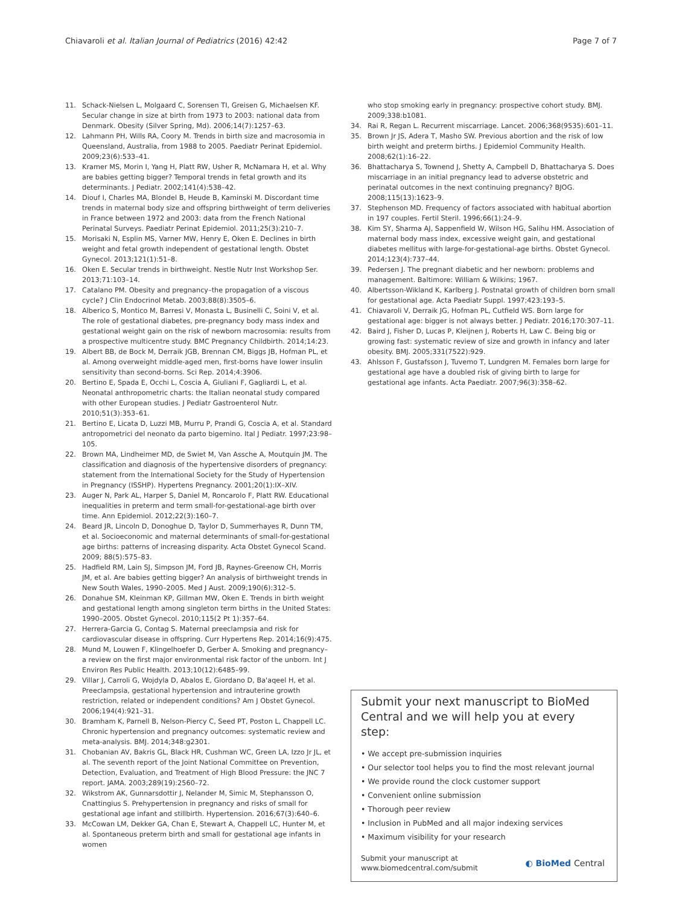Chiavaroli et al. Italian Journal of Pediatrics (2016) 42:42 Page 7 of 7
11. Schack-Nielsen L, Molgaard C, Sorensen TI, Greisen G, Michaelsen KF. Secular change in size at birth from 1973 to 2003: national data from Denmark. Obesity (Silver Spring, Md). 2006;14(7):1257–63.
12. Lahmann PH, Wills RA, Coory M. Trends in birth size and macrosomia in Queensland, Australia, from 1988 to 2005. Paediatr Perinat Epidemiol. 2009;23(6):533–41.
13. Kramer MS, Morin I, Yang H, Platt RW, Usher R, McNamara H, et al. Why are babies getting bigger? Temporal trends in fetal growth and its determinants. J Pediatr. 2002;141(4):538–42.
14. Diouf I, Charles MA, Blondel B, Heude B, Kaminski M. Discordant time trends in maternal body size and offspring birthweight of term deliveries in France between 1972 and 2003: data from the French National Perinatal Surveys. Paediatr Perinat Epidemiol. 2011;25(3):210–7.
15. Morisaki N, Esplin MS, Varner MW, Henry E, Oken E. Declines in birth weight and fetal growth independent of gestational length. Obstet Gynecol. 2013;121(1):51–8.
16. Oken E. Secular trends in birthweight. Nestle Nutr Inst Workshop Ser. 2013;71:103–14.
17. Catalano PM. Obesity and pregnancy–the propagation of a viscous cycle? J Clin Endocrinol Metab. 2003;88(8):3505–6.
18. Alberico S, Montico M, Barresi V, Monasta L, Businelli C, Soini V, et al. The role of gestational diabetes, pre-pregnancy body mass index and gestational weight gain on the risk of newborn macrosomia: results from a prospective multicentre study. BMC Pregnancy Childbirth. 2014;14:23.
19. Albert BB, de Bock M, Derraik JGB, Brennan CM, Biggs JB, Hofman PL, et al. Among overweight middle-aged men, first-borns have lower insulin sensitivity than second-borns. Sci Rep. 2014;4:3906.
20. Bertino E, Spada E, Occhi L, Coscia A, Giuliani F, Gagliardi L, et al. Neonatal anthropometric charts: the Italian neonatal study compared with other European studies. J Pediatr Gastroenterol Nutr. 2010;51(3):353–61.
21. Bertino E, Licata D, Luzzi MB, Murru P, Prandi G, Coscia A, et al. Standard antropometrici del neonato da parto bigemino. Ital J Pediatr. 1997;23:98–105.
22. Brown MA, Lindheimer MD, de Swiet M, Van Assche A, Moutquin JM. The classification and diagnosis of the hypertensive disorders of pregnancy: statement from the International Society for the Study of Hypertension in Pregnancy (ISSHP). Hypertens Pregnancy. 2001;20(1):IX–XIV.
23. Auger N, Park AL, Harper S, Daniel M, Roncarolo F, Platt RW. Educational inequalities in preterm and term small-for-gestational-age birth over time. Ann Epidemiol. 2012;22(3):160–7.
24. Beard JR, Lincoln D, Donoghue D, Taylor D, Summerhayes R, Dunn TM, et al. Socioeconomic and maternal determinants of small-for-gestational age births: patterns of increasing disparity. Acta Obstet Gynecol Scand. 2009; 88(5):575–83.
25. Hadfield RM, Lain SJ, Simpson JM, Ford JB, Raynes-Greenow CH, Morris JM, et al. Are babies getting bigger? An analysis of birthweight trends in New South Wales, 1990–2005. Med J Aust. 2009;190(6):312–5.
26. Donahue SM, Kleinman KP, Gillman MW, Oken E. Trends in birth weight and gestational length among singleton term births in the United States: 1990–2005. Obstet Gynecol. 2010;115(2 Pt 1):357–64.
27. Herrera-Garcia G, Contag S. Maternal preeclampsia and risk for cardiovascular disease in offspring. Curr Hypertens Rep. 2014;16(9):475.
28. Mund M, Louwen F, Klingelhoefer D, Gerber A. Smoking and pregnancy–a review on the first major environmental risk factor of the unborn. Int J Environ Res Public Health. 2013;10(12):6485–99.
29. Villar J, Carroli G, Wojdyla D, Abalos E, Giordano D, Ba'aqeel H, et al. Preeclampsia, gestational hypertension and intrauterine growth restriction, related or independent conditions? Am J Obstet Gynecol. 2006;194(4):921–31.
30. Bramham K, Parnell B, Nelson-Piercy C, Seed PT, Poston L, Chappell LC. Chronic hypertension and pregnancy outcomes: systematic review and meta-analysis. BMJ. 2014;348:g2301.
31. Chobanian AV, Bakris GL, Black HR, Cushman WC, Green LA, Izzo Jr JL, et al. The seventh report of the Joint National Committee on Prevention, Detection, Evaluation, and Treatment of High Blood Pressure: the JNC 7 report. JAMA. 2003;289(19):2560–72.
32. Wikstrom AK, Gunnarsdottir J, Nelander M, Simic M, Stephansson O, Cnattingius S. Prehypertension in pregnancy and risks of small for gestational age infant and stillbirth. Hypertension. 2016;67(3):640–6.
33. McCowan LM, Dekker GA, Chan E, Stewart A, Chappell LC, Hunter M, et al. Spontaneous preterm birth and small for gestational age infants in women
who stop smoking early in pregnancy: prospective cohort study. BMJ. 2009;338:b1081.
34. Rai R, Regan L. Recurrent miscarriage. Lancet. 2006;368(9535):601–11.
35. Brown Jr JS, Adera T, Masho SW. Previous abortion and the risk of low birth weight and preterm births. J Epidemiol Community Health. 2008;62(1):16–22.
36. Bhattacharya S, Townend J, Shetty A, Campbell D, Bhattacharya S. Does miscarriage in an initial pregnancy lead to adverse obstetric and perinatal outcomes in the next continuing pregnancy? BJOG. 2008;115(13):1623–9.
37. Stephenson MD. Frequency of factors associated with habitual abortion in 197 couples. Fertil Steril. 1996;66(1):24–9.
38. Kim SY, Sharma AJ, Sappenfield W, Wilson HG, Salihu HM. Association of maternal body mass index, excessive weight gain, and gestational diabetes mellitus with large-for-gestational-age births. Obstet Gynecol. 2014;123(4):737–44.
39. Pedersen J. The pregnant diabetic and her newborn: problems and management. Baltimore: William & Wilkins; 1967.
40. Albertsson-Wikland K, Karlberg J. Postnatal growth of children born small for gestational age. Acta Paediatr Suppl. 1997;423:193–5.
41. Chiavaroli V, Derraik JG, Hofman PL, Cutfield WS. Born large for gestational age: bigger is not always better. J Pediatr. 2016;170:307–11.
42. Baird J, Fisher D, Lucas P, Kleijnen J, Roberts H, Law C. Being big or growing fast: systematic review of size and growth in infancy and later obesity. BMJ. 2005;331(7522):929.
43. Ahlsson F, Gustafsson J, Tuvemo T, Lundgren M. Females born large for gestational age have a doubled risk of giving birth to large for gestational age infants. Acta Paediatr. 2007;96(3):358–62.
Submit your next manuscript to BioMed Central and we will help you at every step:
• We accept pre-submission inquiries
• Our selector tool helps you to find the most relevant journal
• We provide round the clock customer support
• Convenient online submission
• Thorough peer review
• Inclusion in PubMed and all major indexing services
• Maximum visibility for your research
Submit your manuscript at
www.biomedcentral.com/submit ◐ BioMed Central